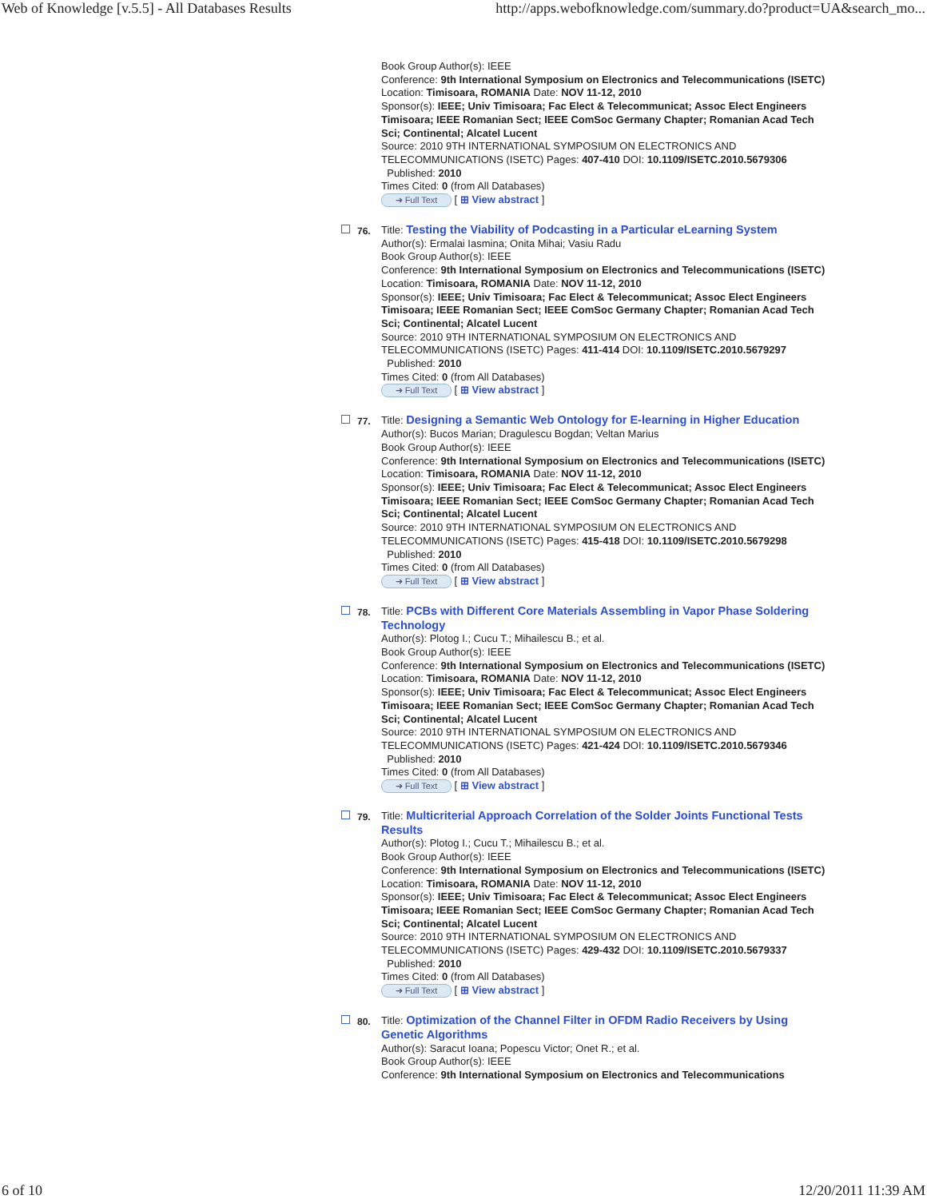Web of Knowledge [v.5.5] - All Databases Results http://apps.webofknowledge.com/summary.do?product=UA&search_mo...
Book Group Author(s): IEEE
Conference: 9th International Symposium on Electronics and Telecommunications (ISETC) Location: Timisoara, ROMANIA Date: NOV 11-12, 2010
Sponsor(s): IEEE; Univ Timisoara; Fac Elect & Telecommunicat; Assoc Elect Engineers Timisoara; IEEE Romanian Sect; IEEE ComSoc Germany Chapter; Romanian Acad Tech Sci; Continental; Alcatel Lucent
Source: 2010 9TH INTERNATIONAL SYMPOSIUM ON ELECTRONICS AND TELECOMMUNICATIONS (ISETC) Pages: 407-410 DOI: 10.1109/ISETC.2010.5679306
Published: 2010
Times Cited: 0 (from All Databases)
➜ Full Text [ ⊞ View abstract ]
76. Title: Testing the Viability of Podcasting in a Particular eLearning System
Author(s): Ermalai Iasmina; Onita Mihai; Vasiu Radu
Book Group Author(s): IEEE
Conference: 9th International Symposium on Electronics and Telecommunications (ISETC) Location: Timisoara, ROMANIA Date: NOV 11-12, 2010
Sponsor(s): IEEE; Univ Timisoara; Fac Elect & Telecommunicat; Assoc Elect Engineers Timisoara; IEEE Romanian Sect; IEEE ComSoc Germany Chapter; Romanian Acad Tech Sci; Continental; Alcatel Lucent
Source: 2010 9TH INTERNATIONAL SYMPOSIUM ON ELECTRONICS AND TELECOMMUNICATIONS (ISETC) Pages: 411-414 DOI: 10.1109/ISETC.2010.5679297
Published: 2010
Times Cited: 0 (from All Databases)
➜ Full Text [ ⊞ View abstract ]
77. Title: Designing a Semantic Web Ontology for E-learning in Higher Education
Author(s): Bucos Marian; Dragulescu Bogdan; Veltan Marius
Book Group Author(s): IEEE
Conference: 9th International Symposium on Electronics and Telecommunications (ISETC) Location: Timisoara, ROMANIA Date: NOV 11-12, 2010
Sponsor(s): IEEE; Univ Timisoara; Fac Elect & Telecommunicat; Assoc Elect Engineers Timisoara; IEEE Romanian Sect; IEEE ComSoc Germany Chapter; Romanian Acad Tech Sci; Continental; Alcatel Lucent
Source: 2010 9TH INTERNATIONAL SYMPOSIUM ON ELECTRONICS AND TELECOMMUNICATIONS (ISETC) Pages: 415-418 DOI: 10.1109/ISETC.2010.5679298
Published: 2010
Times Cited: 0 (from All Databases)
➜ Full Text [ ⊞ View abstract ]
78. Title: PCBs with Different Core Materials Assembling in Vapor Phase Soldering Technology
Author(s): Plotog I.; Cucu T.; Mihailescu B.; et al.
Book Group Author(s): IEEE
Conference: 9th International Symposium on Electronics and Telecommunications (ISETC) Location: Timisoara, ROMANIA Date: NOV 11-12, 2010
Sponsor(s): IEEE; Univ Timisoara; Fac Elect & Telecommunicat; Assoc Elect Engineers Timisoara; IEEE Romanian Sect; IEEE ComSoc Germany Chapter; Romanian Acad Tech Sci; Continental; Alcatel Lucent
Source: 2010 9TH INTERNATIONAL SYMPOSIUM ON ELECTRONICS AND TELECOMMUNICATIONS (ISETC) Pages: 421-424 DOI: 10.1109/ISETC.2010.5679346
Published: 2010
Times Cited: 0 (from All Databases)
➜ Full Text [ ⊞ View abstract ]
79. Title: Multicriterial Approach Correlation of the Solder Joints Functional Tests Results
Author(s): Plotog I.; Cucu T.; Mihailescu B.; et al.
Book Group Author(s): IEEE
Conference: 9th International Symposium on Electronics and Telecommunications (ISETC) Location: Timisoara, ROMANIA Date: NOV 11-12, 2010
Sponsor(s): IEEE; Univ Timisoara; Fac Elect & Telecommunicat; Assoc Elect Engineers Timisoara; IEEE Romanian Sect; IEEE ComSoc Germany Chapter; Romanian Acad Tech Sci; Continental; Alcatel Lucent
Source: 2010 9TH INTERNATIONAL SYMPOSIUM ON ELECTRONICS AND TELECOMMUNICATIONS (ISETC) Pages: 429-432 DOI: 10.1109/ISETC.2010.5679337
Published: 2010
Times Cited: 0 (from All Databases)
➜ Full Text [ ⊞ View abstract ]
80. Title: Optimization of the Channel Filter in OFDM Radio Receivers by Using Genetic Algorithms
Author(s): Saracut Ioana; Popescu Victor; Onet R.; et al.
Book Group Author(s): IEEE
Conference: 9th International Symposium on Electronics and Telecommunications
6 of 10 12/20/2011 11:39 AM